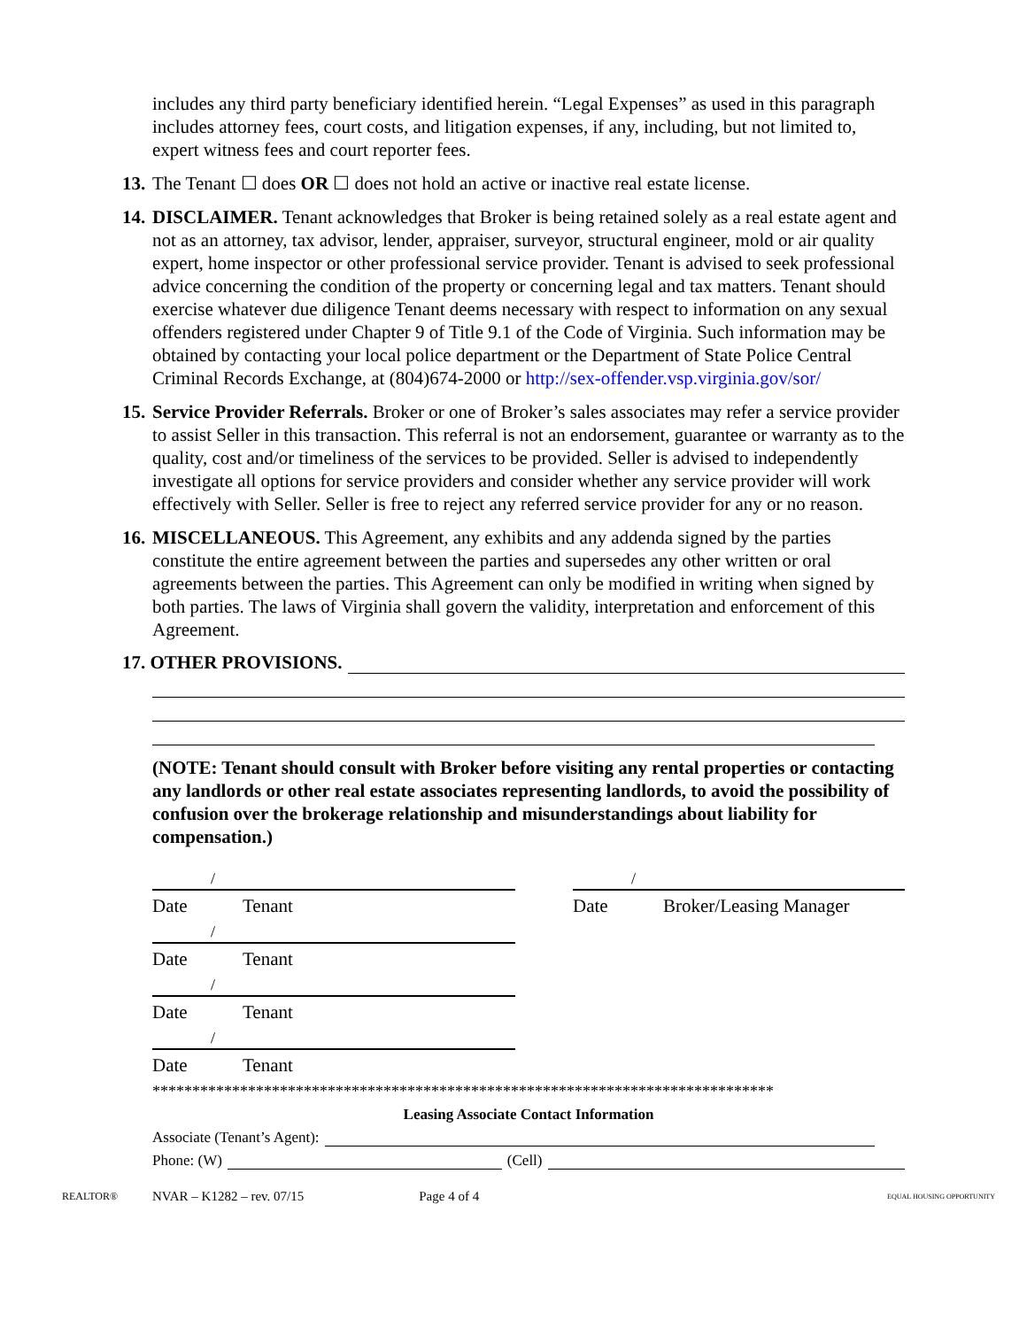includes any third party beneficiary identified herein. “Legal Expenses” as used in this paragraph includes attorney fees, court costs, and litigation expenses, if any, including, but not limited to, expert witness fees and court reporter fees.
13. The Tenant ☐ does OR ☐ does not hold an active or inactive real estate license.
14. DISCLAIMER. Tenant acknowledges that Broker is being retained solely as a real estate agent and not as an attorney, tax advisor, lender, appraiser, surveyor, structural engineer, mold or air quality expert, home inspector or other professional service provider. Tenant is advised to seek professional advice concerning the condition of the property or concerning legal and tax matters. Tenant should exercise whatever due diligence Tenant deems necessary with respect to information on any sexual offenders registered under Chapter 9 of Title 9.1 of the Code of Virginia. Such information may be obtained by contacting your local police department or the Department of State Police Central Criminal Records Exchange, at (804)674-2000 or http://sex-offender.vsp.virginia.gov/sor/
15. Service Provider Referrals. Broker or one of Broker’s sales associates may refer a service provider to assist Seller in this transaction. This referral is not an endorsement, guarantee or warranty as to the quality, cost and/or timeliness of the services to be provided. Seller is advised to independently investigate all options for service providers and consider whether any service provider will work effectively with Seller. Seller is free to reject any referred service provider for any or no reason.
16. MISCELLANEOUS. This Agreement, any exhibits and any addenda signed by the parties constitute the entire agreement between the parties and supersedes any other written or oral agreements between the parties. This Agreement can only be modified in writing when signed by both parties. The laws of Virginia shall govern the validity, interpretation and enforcement of this Agreement.
17. OTHER PROVISIONS.
(NOTE: Tenant should consult with Broker before visiting any rental properties or contacting any landlords or other real estate associates representing landlords, to avoid the possibility of confusion over the brokerage relationship and misunderstandings about liability for compensation.)
/
Date Tenant
/
Date Tenant
/
Date Tenant
/
Date Tenant
/
Date Broker/Leasing Manager
******************************************************************************
Leasing Associate Contact Information
Associate (Tenant’s Agent):
Phone: (W)
(Cell)
REALTOR® NVAR – K1282 – rev. 07/15 Page 4 of 4 EQUAL HOUSING OPPORTUNITY